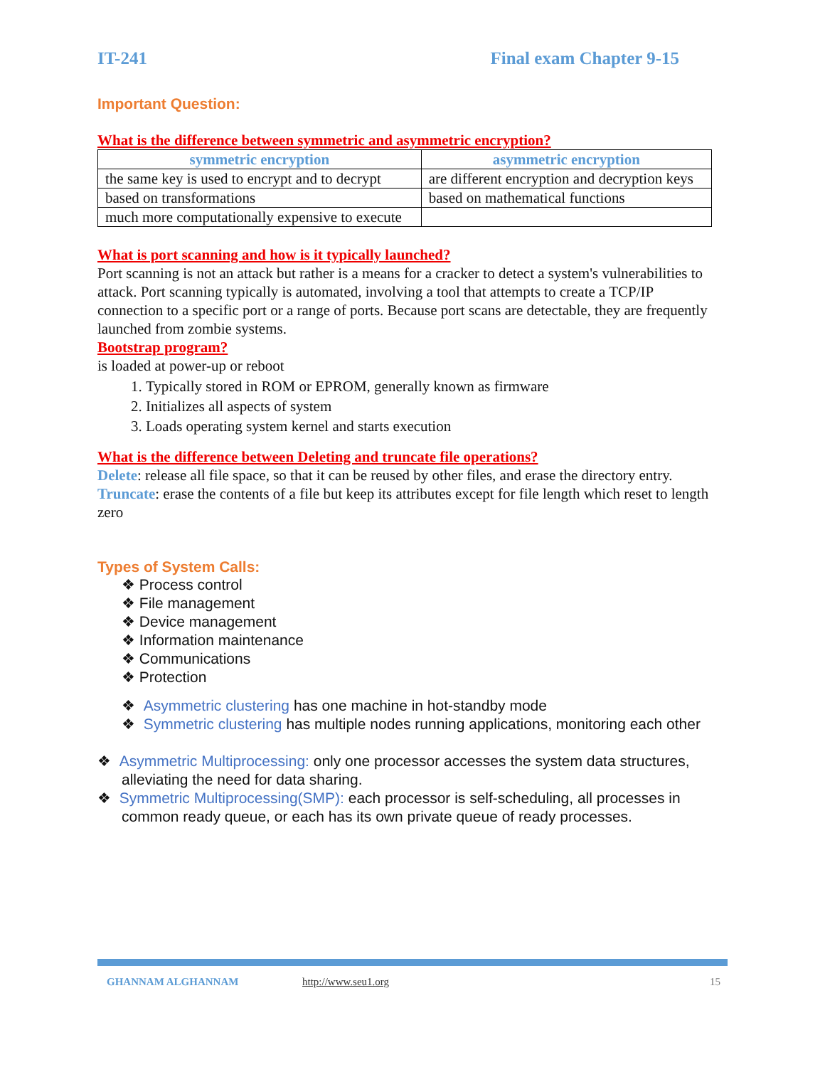IT-241 Final exam Chapter 9-15
Important Question:
What is the difference between symmetric and asymmetric encryption?
| symmetric encryption | asymmetric encryption |
| --- | --- |
| the same key is used to encrypt and to decrypt | are different encryption and decryption keys |
| based on transformations | based on mathematical functions |
| much more computationally expensive to execute | |
What is port scanning and how is it typically launched?
Port scanning is not an attack but rather is a means for a cracker to detect a system's vulnerabilities to attack. Port scanning typically is automated, involving a tool that attempts to create a TCP/IP connection to a specific port or a range of ports. Because port scans are detectable, they are frequently launched from zombie systems.
Bootstrap program?
is loaded at power-up or reboot
1. Typically stored in ROM or EPROM, generally known as firmware
2. Initializes all aspects of system
3. Loads operating system kernel and starts execution
What is the difference between Deleting and truncate file operations?
Delete: release all file space, so that it can be reused by other files, and erase the directory entry.
Truncate: erase the contents of a file but keep its attributes except for file length which reset to length zero
Types of System Calls:
❖ Process control
❖ File management
❖ Device management
❖ Information maintenance
❖ Communications
❖ Protection
❖ Asymmetric clustering has one machine in hot-standby mode
❖ Symmetric clustering has multiple nodes running applications, monitoring each other
❖ Asymmetric Multiprocessing: only one processor accesses the system data structures, alleviating the need for data sharing.
❖ Symmetric Multiprocessing(SMP): each processor is self-scheduling, all processes in common ready queue, or each has its own private queue of ready processes.
GHANNAM ALGHANNAM http://www.seu1.org 15